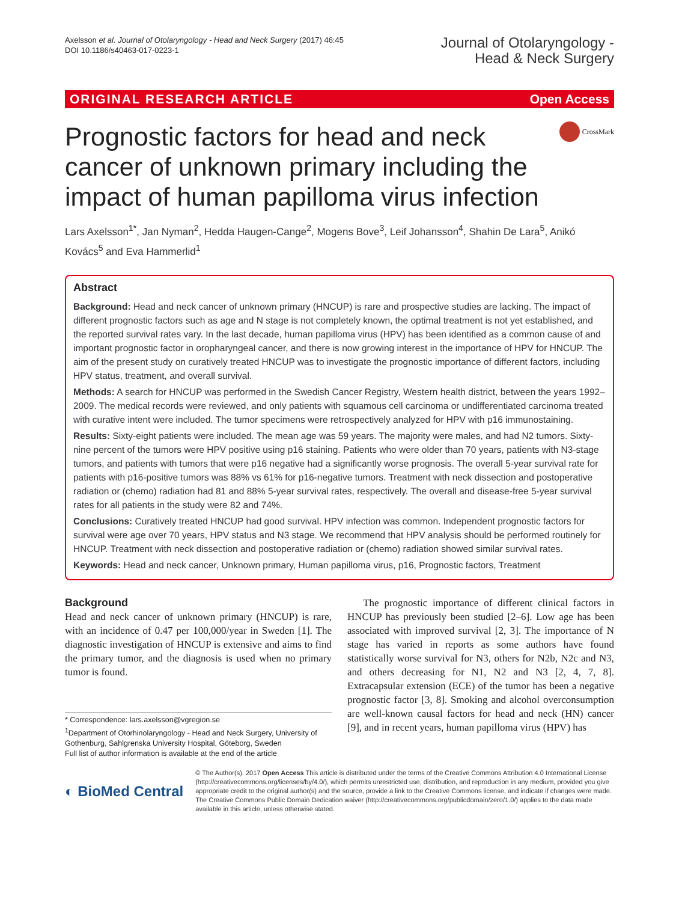Axelsson et al. Journal of Otolaryngology - Head and Neck Surgery (2017) 46:45
DOI 10.1186/s40463-017-0223-1
Journal of Otolaryngology -
Head & Neck Surgery
ORIGINAL RESEARCH ARTICLE Open Access
Prognostic factors for head and neck cancer of unknown primary including the impact of human papilloma virus infection
CrossMark
Lars Axelsson<sup>1*</sup>, Jan Nyman<sup>2</sup>, Hedda Haugen-Cange<sup>2</sup>, Mogens Bove<sup>3</sup>, Leif Johansson<sup>4</sup>, Shahin De Lara<sup>5</sup>, Anikó Kovács<sup>5</sup> and Eva Hammerlid<sup>1</sup>
Abstract
Background: Head and neck cancer of unknown primary (HNCUP) is rare and prospective studies are lacking. The impact of different prognostic factors such as age and N stage is not completely known, the optimal treatment is not yet established, and the reported survival rates vary. In the last decade, human papilloma virus (HPV) has been identified as a common cause of and important prognostic factor in oropharyngeal cancer, and there is now growing interest in the importance of HPV for HNCUP. The aim of the present study on curatively treated HNCUP was to investigate the prognostic importance of different factors, including HPV status, treatment, and overall survival.
Methods: A search for HNCUP was performed in the Swedish Cancer Registry, Western health district, between the years 1992–2009. The medical records were reviewed, and only patients with squamous cell carcinoma or undifferentiated carcinoma treated with curative intent were included. The tumor specimens were retrospectively analyzed for HPV with p16 immunostaining.
Results: Sixty-eight patients were included. The mean age was 59 years. The majority were males, and had N2 tumors. Sixty-nine percent of the tumors were HPV positive using p16 staining. Patients who were older than 70 years, patients with N3-stage tumors, and patients with tumors that were p16 negative had a significantly worse prognosis. The overall 5-year survival rate for patients with p16-positive tumors was 88% vs 61% for p16-negative tumors. Treatment with neck dissection and postoperative radiation or (chemo) radiation had 81 and 88% 5-year survival rates, respectively. The overall and disease-free 5-year survival rates for all patients in the study were 82 and 74%.
Conclusions: Curatively treated HNCUP had good survival. HPV infection was common. Independent prognostic factors for survival were age over 70 years, HPV status and N3 stage. We recommend that HPV analysis should be performed routinely for HNCUP. Treatment with neck dissection and postoperative radiation or (chemo) radiation showed similar survival rates.
Keywords: Head and neck cancer, Unknown primary, Human papilloma virus, p16, Prognostic factors, Treatment
Background
Head and neck cancer of unknown primary (HNCUP) is rare, with an incidence of 0.47 per 100,000/year in Sweden [1]. The diagnostic investigation of HNCUP is extensive and aims to find the primary tumor, and the diagnosis is used when no primary tumor is found.
* Correspondence: lars.axelsson@vgregion.se
<sup>1</sup> Department of Otorhinolaryngology - Head and Neck Surgery, University of Gothenburg, Sahlgrenska University Hospital, Göteborg, Sweden
Full list of author information is available at the end of the article
The prognostic importance of different clinical factors in HNCUP has previously been studied [2–6]. Low age has been associated with improved survival [2, 3]. The importance of N stage has varied in reports as some authors have found statistically worse survival for N3, others for N2b, N2c and N3, and others decreasing for N1, N2 and N3 [2, 4, 7, 8]. Extracapsular extension (ECE) of the tumor has been a negative prognostic factor [3, 8]. Smoking and alcohol overconsumption are well-known causal factors for head and neck (HN) cancer [9], and in recent years, human papilloma virus (HPV) has
◐ BioMed Central
© The Author(s). 2017 Open Access This article is distributed under the terms of the Creative Commons Attribution 4.0 International License (http://creativecommons.org/licenses/by/4.0/), which permits unrestricted use, distribution, and reproduction in any medium, provided you give appropriate credit to the original author(s) and the source, provide a link to the Creative Commons license, and indicate if changes were made. The Creative Commons Public Domain Dedication waiver (http://creativecommons.org/publicdomain/zero/1.0/) applies to the data made available in this article, unless otherwise stated.